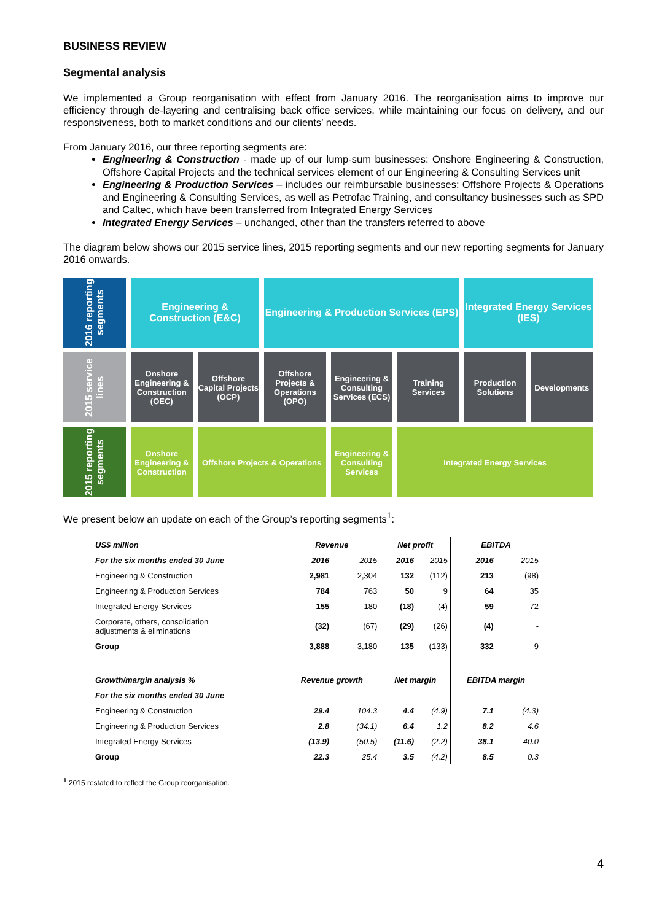BUSINESS REVIEW
Segmental analysis
We implemented a Group reorganisation with effect from January 2016. The reorganisation aims to improve our efficiency through de-layering and centralising back office services, while maintaining our focus on delivery, and our responsiveness, both to market conditions and our clients’ needs.
From January 2016, our three reporting segments are:
Engineering & Construction - made up of our lump-sum businesses: Onshore Engineering & Construction, Offshore Capital Projects and the technical services element of our Engineering & Consulting Services unit
Engineering & Production Services – includes our reimbursable businesses: Offshore Projects & Operations and Engineering & Consulting Services, as well as Petrofac Training, and consultancy businesses such as SPD and Caltec, which have been transferred from Integrated Energy Services
Integrated Energy Services – unchanged, other than the transfers referred to above
The diagram below shows our 2015 service lines, 2015 reporting segments and our new reporting segments for January 2016 onwards.
2016 reporting segments
Engineering & Construction (E&C)
Engineering & Production Services (EPS)
Integrated Energy Services (IES)
2015 service lines
Onshore Engineering & Construction (OEC)
Offshore Capital Projects (OCP)
Offshore Projects & Operations (OPO)
Engineering & Consulting Services (ECS)
Training Services
Production Solutions
Developments
2015 reporting segments
Onshore Engineering & Construction
Offshore Projects & Operations
Engineering & Consulting Services
Integrated Energy Services
We present below an update on each of the Group’s reporting segments<sup>1</sup>:
| US$ million | Revenue | | Net profit | | EBITDA | |
| --- | --- | --- | --- | --- | --- | --- |
| For the six months ended 30 June | 2016 | 2015 | 2016 | 2015 | 2016 | 2015 |
| Engineering & Construction | 2,981 | 2,304 | 132 | (112) | 213 | (98) |
| Engineering & Production Services | 784 | 763 | 50 | 9 | 64 | 35 |
| Integrated Energy Services | 155 | 180 | (18) | (4) | 59 | 72 |
| Corporate, others, consolidation adjustments & eliminations | (32) | (67) | (29) | (26) | (4) | - |
| Group | 3,888 | 3,180 | 135 | (133) | 332 | 9 |
| Growth/margin analysis % | Revenue growth | | Net margin | | EBITDA margin | |
| For the six months ended 30 June | | | | | | |
| Engineering & Construction | 29.4 | 104.3 | 4.4 | (4.9) | 7.1 | (4.3) |
| Engineering & Production Services | 2.8 | (34.1) | 6.4 | 1.2 | 8.2 | 4.6 |
| Integrated Energy Services | (13.9) | (50.5) | (11.6) | (2.2) | 38.1 | 40.0 |
| Group | 22.3 | 25.4 | 3.5 | (4.2) | 8.5 | 0.3 |
<sup>1</sup> 2015 restated to reflect the Group reorganisation.
4